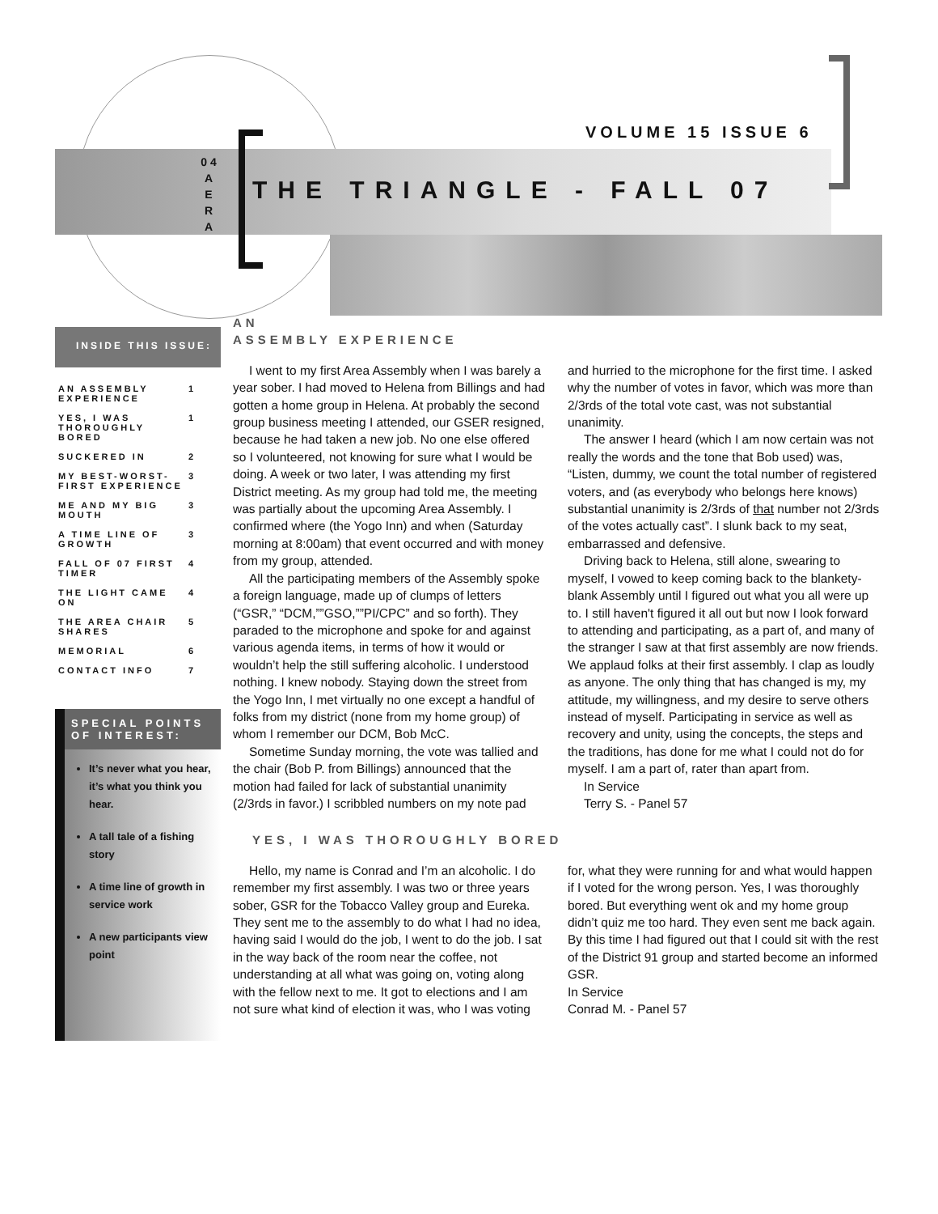VOLUME 15 ISSUE 6
0 4 A E R A
THE TRIANGLE - FALL 07
INSIDE THIS ISSUE:
| AN ASSEMBLY EXPERIENCE | 1 |
| YES, I WAS THOROUGHLY BORED | 1 |
| SUCKERED IN | 2 |
| MY BEST-WORST-FIRST EXPERIENCE | 3 |
| ME AND MY BIG MOUTH | 3 |
| A TIME LINE OF GROWTH | 3 |
| FALL OF 07 FIRST TIMER | 4 |
| THE LIGHT CAME ON | 4 |
| THE AREA CHAIR SHARES | 5 |
| MEMORIAL | 6 |
| CONTACT INFO | 7 |
SPECIAL POINTS OF INTEREST:
It’s never what you hear, it’s what you think you hear.
A tall tale of a fishing story
A time line of growth in service work
A new participants view point
AN
ASSEMBLY EXPERIENCE
I went to my first Area Assembly when I was barely a year sober. I had moved to Helena from Billings and had gotten a home group in Helena. At probably the second group business meeting I attended, our GSER resigned, because he had taken a new job. No one else offered so I volunteered, not knowing for sure what I would be doing. A week or two later, I was attending my first District meeting. As my group had told me, the meeting was partially about the upcoming Area Assembly. I confirmed where (the Yogo Inn) and when (Saturday morning at 8:00am) that event occurred and with money from my group, attended.
All the participating members of the Assembly spoke a foreign language, made up of clumps of letters (“GSR,” “DCM,””GSO,””PI/CPC” and so forth). They paraded to the microphone and spoke for and against various agenda items, in terms of how it would or wouldn’t help the still suffering alcoholic. I understood nothing. I knew nobody. Staying down the street from the Yogo Inn, I met virtually no one except a handful of folks from my district (none from my home group) of whom I remember our DCM, Bob McC.
Sometime Sunday morning, the vote was tallied and the chair (Bob P. from Billings) announced that the motion had failed for lack of substantial unanimity (2/3rds in favor.) I scribbled numbers on my note pad and hurried to the microphone for the first time. I asked why the number of votes in favor, which was more than 2/3rds of the total vote cast, was not substantial unanimity.
The answer I heard (which I am now certain was not really the words and the tone that Bob used) was, “Listen, dummy, we count the total number of registered voters, and (as everybody who belongs here knows) substantial unanimity is 2/3rds of that number not 2/3rds of the votes actually cast”. I slunk back to my seat, embarrassed and defensive.
Driving back to Helena, still alone, swearing to myself, I vowed to keep coming back to the blankety-blank Assembly until I figured out what you all were up to. I still haven't figured it all out but now I look forward to attending and participating, as a part of, and many of the stranger I saw at that first assembly are now friends. We applaud folks at their first assembly. I clap as loudly as anyone. The only thing that has changed is my, my attitude, my willingness, and my desire to serve others instead of myself. Participating in service as well as recovery and unity, using the concepts, the steps and the traditions, has done for me what I could not do for myself. I am a part of, rater than apart from.
In Service
Terry S. - Panel 57
YES, I WAS THOROUGHLY BORED
Hello, my name is Conrad and I’m an alcoholic. I do remember my first assembly. I was two or three years sober, GSR for the Tobacco Valley group and Eureka. They sent me to the assembly to do what I had no idea, having said I would do the job, I went to do the job. I sat in the way back of the room near the coffee, not understanding at all what was going on, voting along with the fellow next to me. It got to elections and I am not sure what kind of election it was, who I was voting for, what they were running for and what would happen if I voted for the wrong person. Yes, I was thoroughly bored. But everything went ok and my home group didn’t quiz me too hard. They even sent me back again. By this time I had figured out that I could sit with the rest of the District 91 group and started become an informed GSR.
In Service
Conrad M. - Panel 57